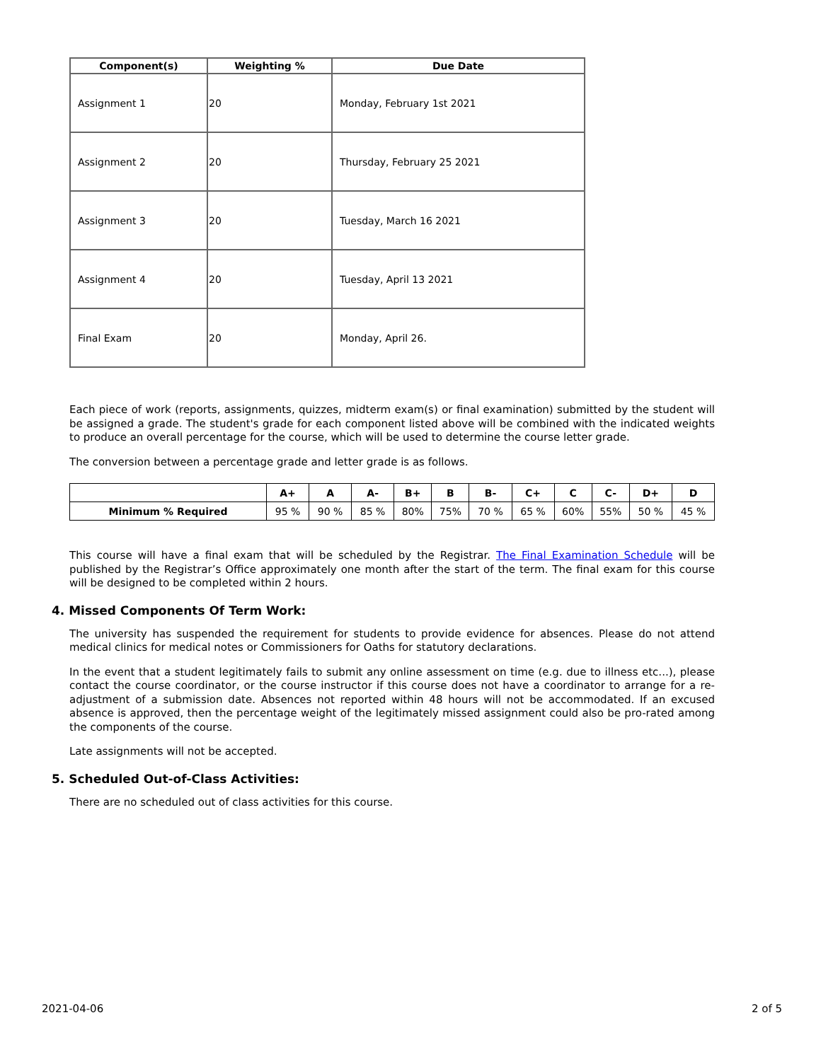| Component(s) | Weighting % | Due Date |
| --- | --- | --- |
| Assignment 1 | 20 | Monday, February 1st 2021 |
| Assignment 2 | 20 | Thursday, February 25 2021 |
| Assignment 3 | 20 | Tuesday, March 16 2021 |
| Assignment 4 | 20 | Tuesday, April 13 2021 |
| Final Exam | 20 | Monday, April 26. |
Each piece of work (reports, assignments, quizzes, midterm exam(s) or final examination) submitted by the student will be assigned a grade. The student's grade for each component listed above will be combined with the indicated weights to produce an overall percentage for the course, which will be used to determine the course letter grade.
The conversion between a percentage grade and letter grade is as follows.
| | A+ | A | A- | B+ | B | B- | C+ | C | C- | D+ | D |
| --- | --- | --- | --- | --- | --- | --- | --- | --- | --- | --- | --- |
| Minimum % Required | 95 % | 90 % | 85 % | 80% | 75% | 70 % | 65 % | 60% | 55% | 50 % | 45 % |
This course will have a final exam that will be scheduled by the Registrar. The Final Examination Schedule will be published by the Registrar’s Office approximately one month after the start of the term. The final exam for this course will be designed to be completed within 2 hours.
4. Missed Components Of Term Work:
The university has suspended the requirement for students to provide evidence for absences. Please do not attend medical clinics for medical notes or Commissioners for Oaths for statutory declarations.
In the event that a student legitimately fails to submit any online assessment on time (e.g. due to illness etc...), please contact the course coordinator, or the course instructor if this course does not have a coordinator to arrange for a re-adjustment of a submission date. Absences not reported within 48 hours will not be accommodated. If an excused absence is approved, then the percentage weight of the legitimately missed assignment could also be pro-rated among the components of the course.
Late assignments will not be accepted.
5. Scheduled Out-of-Class Activities:
There are no scheduled out of class activities for this course.
2021-04-06 2 of 5